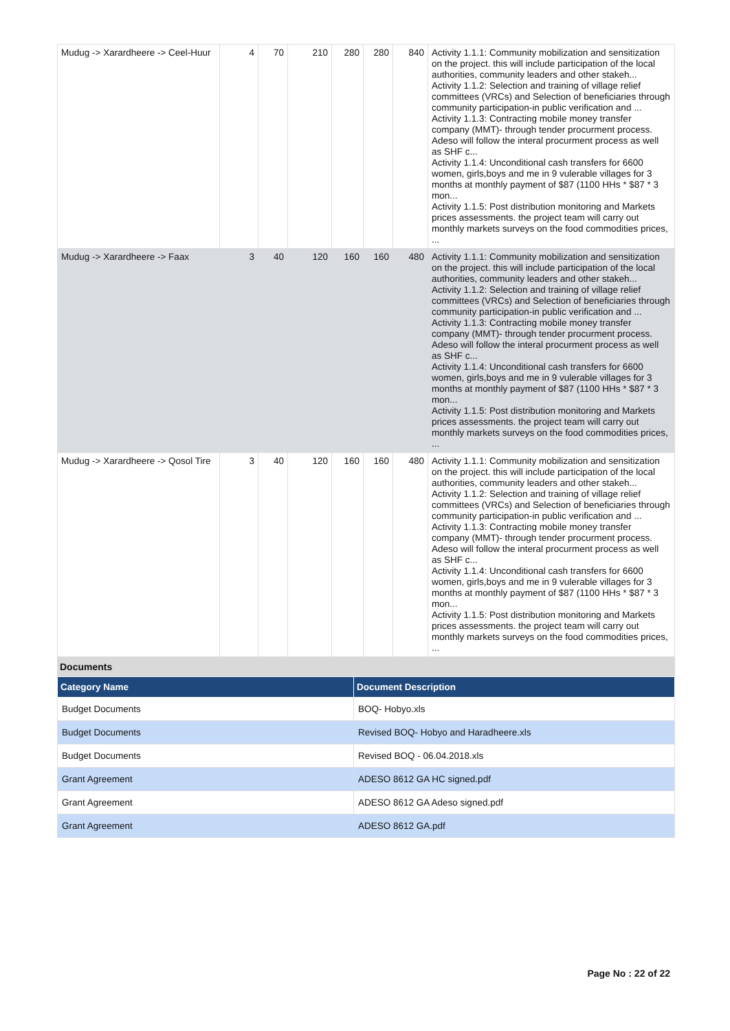| Mudug -> Xarardheere -> Ceel-Huur | 4 | 70 | 210 | 280 | 280 | 840 | Activity 1.1.1: Community mobilization and sensitization on the project. this will include participation of the local authorities, community leaders and other stakeh... Activity 1.1.2: Selection and training of village relief committees (VRCs) and Selection of beneficiaries through community participation-in public verification and ... Activity 1.1.3: Contracting mobile money transfer company (MMT)- through tender procurment process. Adeso will follow the interal procurment process as well as SHF c... Activity 1.1.4: Unconditional cash transfers for 6600 women, girls,boys and me in 9 vulerable villages for 3 months at monthly payment of $87 (1100 HHs * $87 * 3 mon... Activity 1.1.5: Post distribution monitoring and Markets prices assessments. the project team will carry out monthly markets surveys on the food commodities prices, ... |
| Mudug -> Xarardheere -> Faax | 3 | 40 | 120 | 160 | 160 | 480 | Activity 1.1.1: Community mobilization and sensitization on the project. this will include participation of the local authorities, community leaders and other stakeh... Activity 1.1.2: Selection and training of village relief committees (VRCs) and Selection of beneficiaries through community participation-in public verification and ... Activity 1.1.3: Contracting mobile money transfer company (MMT)- through tender procurment process. Adeso will follow the interal procurment process as well as SHF c... Activity 1.1.4: Unconditional cash transfers for 6600 women, girls,boys and me in 9 vulerable villages for 3 months at monthly payment of $87 (1100 HHs * $87 * 3 mon... Activity 1.1.5: Post distribution monitoring and Markets prices assessments. the project team will carry out monthly markets surveys on the food commodities prices, ... |
| Mudug -> Xarardheere -> Qosol Tire | 3 | 40 | 120 | 160 | 160 | 480 | Activity 1.1.1: Community mobilization and sensitization on the project. this will include participation of the local authorities, community leaders and other stakeh... Activity 1.1.2: Selection and training of village relief committees (VRCs) and Selection of beneficiaries through community participation-in public verification and ... Activity 1.1.3: Contracting mobile money transfer company (MMT)- through tender procurment process. Adeso will follow the interal procurment process as well as SHF c... Activity 1.1.4: Unconditional cash transfers for 6600 women, girls,boys and me in 9 vulerable villages for 3 months at monthly payment of $87 (1100 HHs * $87 * 3 mon... Activity 1.1.5: Post distribution monitoring and Markets prices assessments. the project team will carry out monthly markets surveys on the food commodities prices, ... |
Documents
| Category Name | Document Description |
| --- | --- |
| Budget Documents | BOQ- Hobyo.xls |
| Budget Documents | Revised BOQ- Hobyo and Haradheere.xls |
| Budget Documents | Revised BOQ - 06.04.2018.xls |
| Grant Agreement | ADESO 8612 GA HC signed.pdf |
| Grant Agreement | ADESO 8612 GA Adeso signed.pdf |
| Grant Agreement | ADESO 8612 GA.pdf |
Page No : 22 of 22